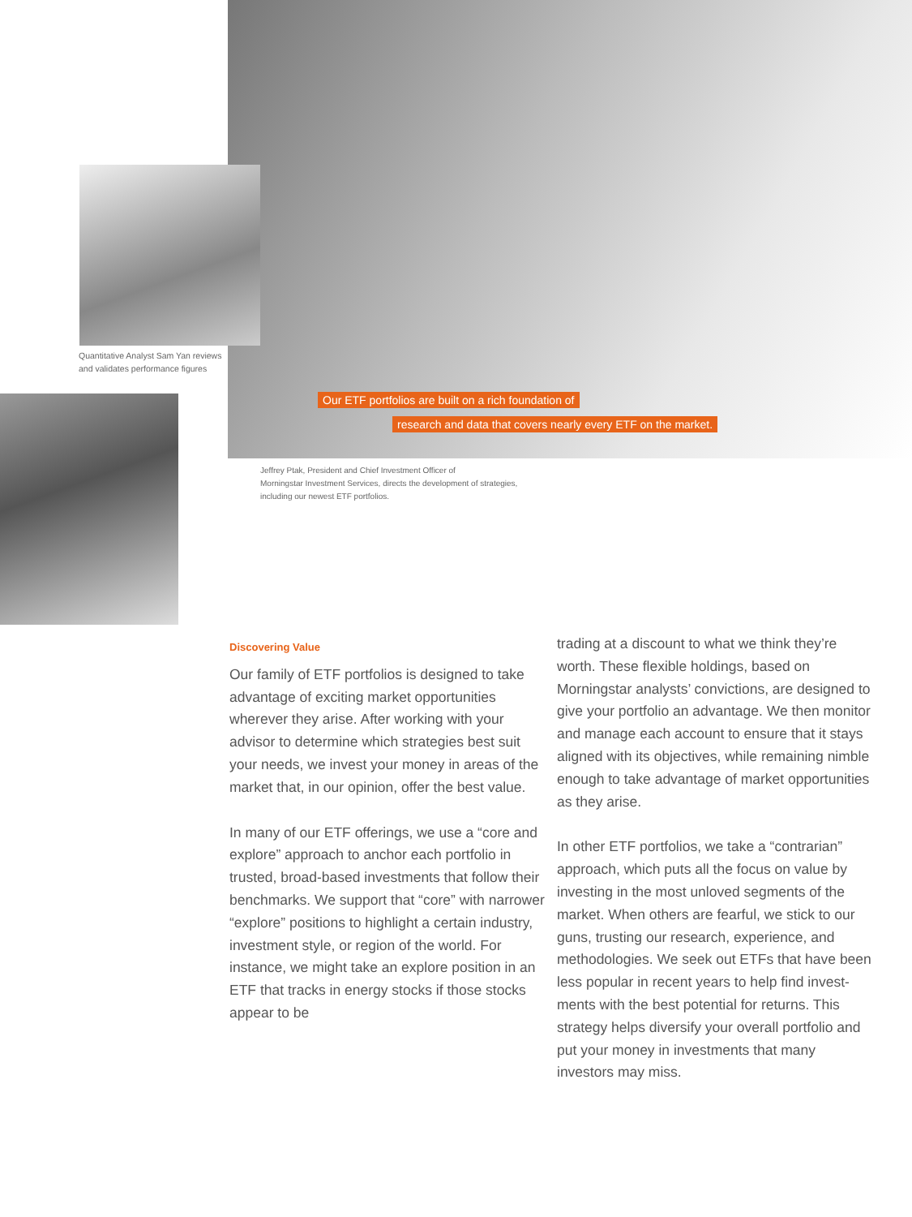Quantitative Analyst Sam Yan reviews
and validates performance figures
Our ETF portfolios are built on a rich foundation of
research and data that covers nearly every ETF on the market.
Jeffrey Ptak, President and Chief Investment Officer of
Morningstar Investment Services, directs the development of strategies,
including our newest ETF portfolios.
Discovering Value
Our family of ETF portfolios is designed to take advantage of exciting market opportunities wherever they arise. After working with your advisor to determine which strategies best suit your needs, we invest your money in areas of the market that, in our opinion, offer the best value.
In many of our ETF offerings, we use a “core and explore” approach to anchor each portfolio in trusted, broad-based investments that follow their benchmarks. We support that “core” with narrower “explore” positions to highlight a certain industry, investment style, or region of the world. For instance, we might take an explore position in an ETF that tracks in energy stocks if those stocks appear to be
trading at a discount to what we think they’re worth. These flexible holdings, based on Morningstar analysts’ convictions, are designed to give your portfolio an advantage. We then monitor and manage each account to ensure that it stays aligned with its objectives, while remaining nimble enough to take advantage of market opportunities as they arise.
In other ETF portfolios, we take a “contrarian” approach, which puts all the focus on value by investing in the most unloved segments of the market. When others are fearful, we stick to our guns, trusting our research, experience, and methodologies. We seek out ETFs that have been less popular in recent years to help find invest-ments with the best potential for returns. This strategy helps diversify your overall portfolio and put your money in investments that many investors may miss.